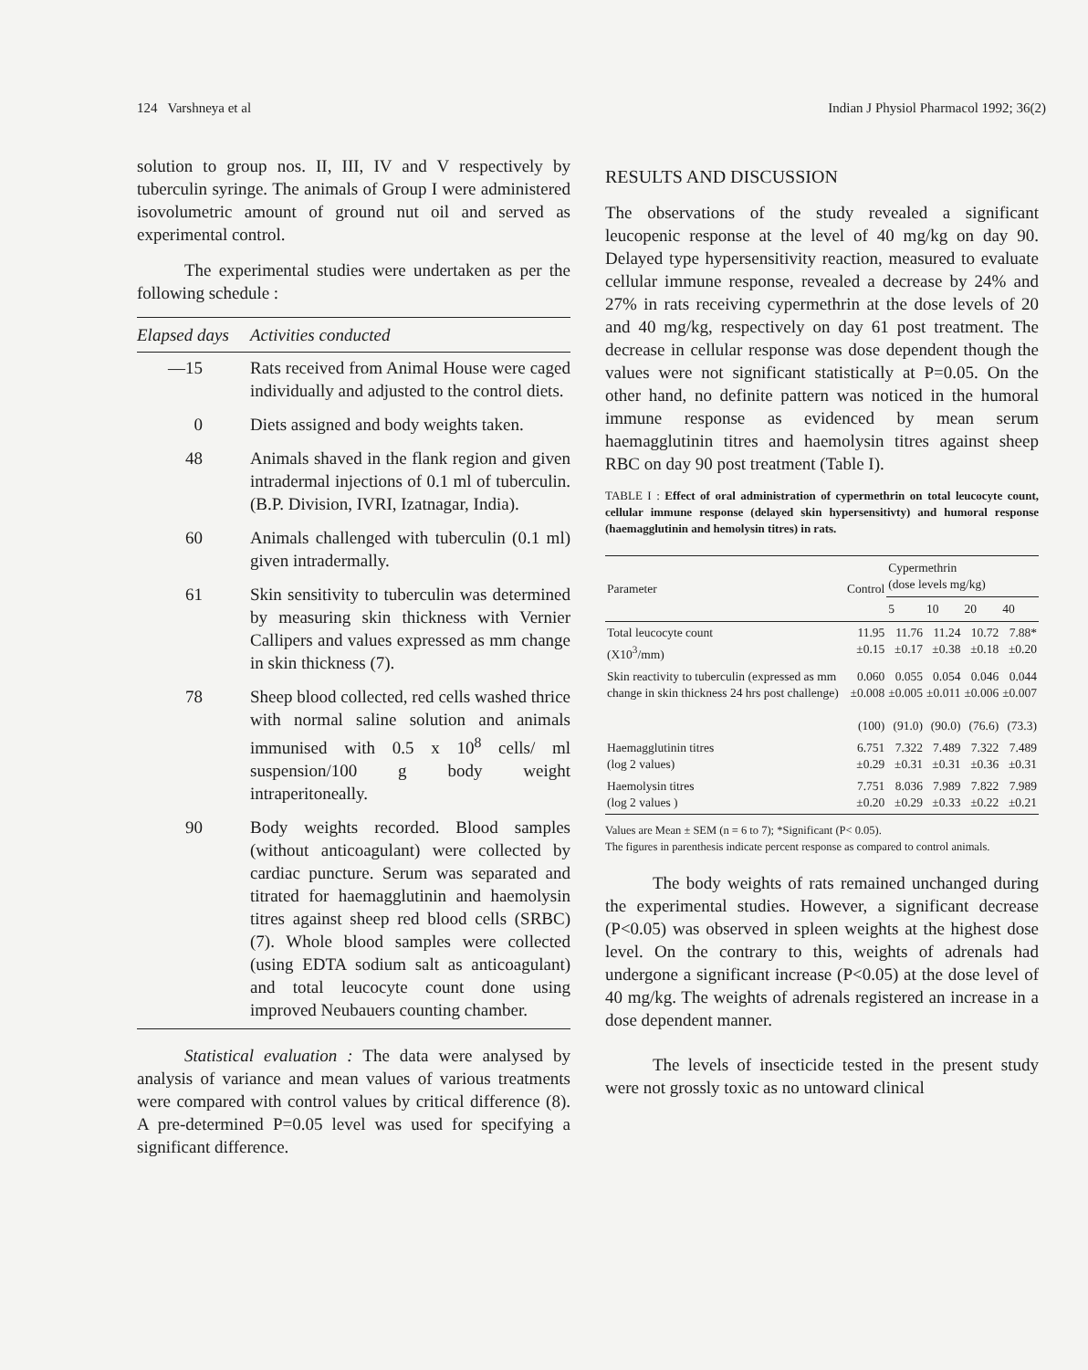124 Varshneya et al Indian J Physiol Pharmacol 1992; 36(2)
solution to group nos. II, III, IV and V respectively by tuberculin syringe. The animals of Group I were administered isovolumetric amount of ground nut oil and served as experimental control.
The experimental studies were undertaken as per the following schedule :
| Elapsed days | Activities conducted |
| --- | --- |
| —15 | Rats received from Animal House were caged individually and adjusted to the control diets. |
| 0 | Diets assigned and body weights taken. |
| 48 | Animals shaved in the flank region and given intradermal injections of 0.1 ml of tuberculin. (B.P. Division, IVRI, Izatnagar, India). |
| 60 | Animals challenged with tuberculin (0.1 ml) given intradermally. |
| 61 | Skin sensitivity to tuberculin was determined by measuring skin thickness with Vernier Callipers and values expressed as mm change in skin thickness (7). |
| 78 | Sheep blood collected, red cells washed thrice with normal saline solution and animals immunised with 0.5 x 10<sup>8</sup> cells/ ml suspension/100 g body weight intraperitoneally. |
| 90 | Body weights recorded. Blood samples (without anticoagulant) were collected by cardiac puncture. Serum was separated and titrated for haemagglutinin and haemolysin titres against sheep red blood cells (SRBC) (7). Whole blood samples were collected (using EDTA sodium salt as anticoagulant) and total leucocyte count done using improved Neubauers counting chamber. |
Statistical evaluation : The data were analysed by analysis of variance and mean values of various treatments were compared with control values by critical difference (8). A pre-determined P=0.05 level was used for specifying a significant difference.
RESULTS AND DISCUSSION
The observations of the study revealed a significant leucopenic response at the level of 40 mg/kg on day 90. Delayed type hypersensitivity reaction, measured to evaluate cellular immune response, revealed a decrease by 24% and 27% in rats receiving cypermethrin at the dose levels of 20 and 40 mg/kg, respectively on day 61 post treatment. The decrease in cellular response was dose dependent though the values were not significant statistically at P=0.05. On the other hand, no definite pattern was noticed in the humoral immune response as evidenced by mean serum haemagglutinin titres and haemolysin titres against sheep RBC on day 90 post treatment (Table I).
TABLE I : Effect of oral administration of cypermethrin on total leucocyte count, cellular immune response (delayed skin hypersensitivty) and humoral response (haemagglutinin and hemolysin titres) in rats.
| Parameter | Control | Cypermethrin (dose levels mg/kg) | | | |
| --- | --- | --- | --- | --- | --- |
| | | 5 | 10 | 20 | 40 |
| Total leucocyte count (X10<sup>3</sup>/mm) | 11.95 ±0.15 | 11.76 ±0.17 | 11.24 ±0.38 | 10.72 ±0.18 | 7.88* ±0.20 |
| Skin reactivity to tuberculin (expressed as mm change in skin thickness 24 hrs post challenge) | 0.060 ±0.008 (100) | 0.055 ±0.005 (91.0) | 0.054 ±0.011 (90.0) | 0.046 ±0.006 (76.6) | 0.044 ±0.007 (73.3) |
| Haemagglutinin titres (log 2 values) | 6.751 ±0.29 | 7.322 ±0.31 | 7.489 ±0.31 | 7.322 ±0.36 | 7.489 ±0.31 |
| Haemolysin titres (log 2 values ) | 7.751 ±0.20 | 8.036 ±0.29 | 7.989 ±0.33 | 7.822 ±0.22 | 7.989 ±0.21 |
Values are Mean ± SEM (n = 6 to 7); *Significant (P< 0.05).
The figures in parenthesis indicate percent response as compared to control animals.
The body weights of rats remained unchanged during the experimental studies. However, a significant decrease (P<0.05) was observed in spleen weights at the highest dose level. On the contrary to this, weights of adrenals had undergone a significant increase (P<0.05) at the dose level of 40 mg/kg. The weights of adrenals registered an increase in a dose dependent manner.
The levels of insecticide tested in the present study were not grossly toxic as no untoward clinical